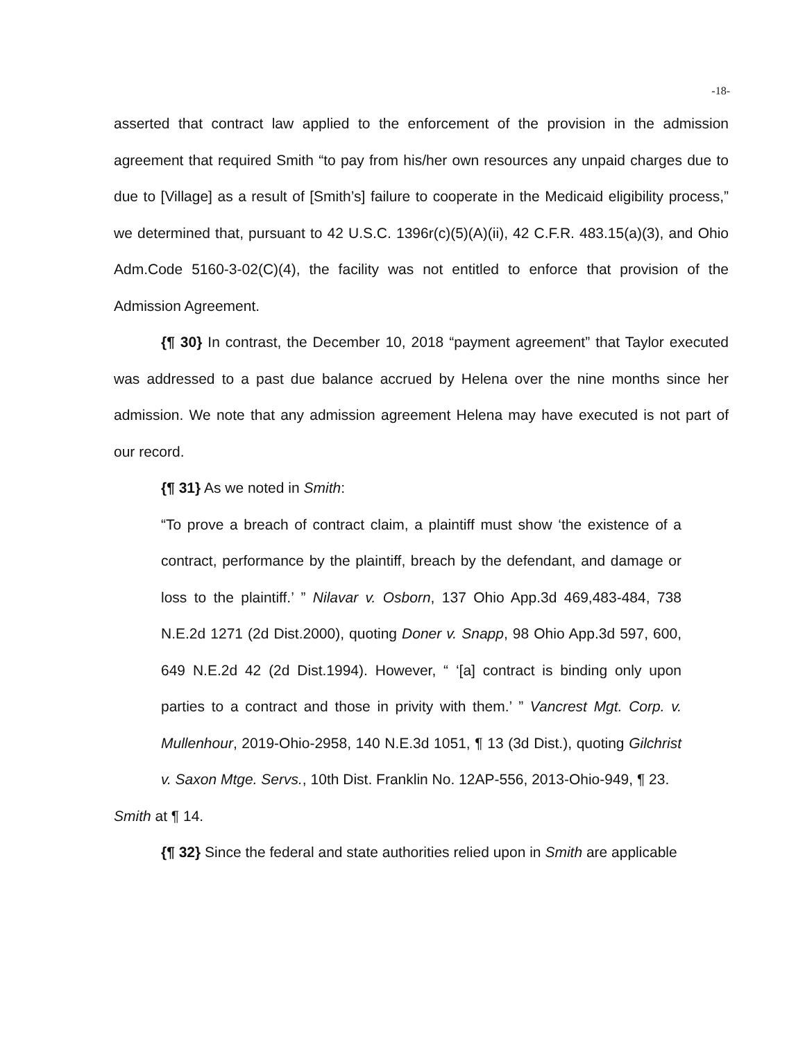-18-
asserted that contract law applied to the enforcement of the provision in the admission agreement that required Smith “to pay from his/her own resources any unpaid charges due to due to [Village] as a result of [Smith’s] failure to cooperate in the Medicaid eligibility process,” we determined that, pursuant to 42 U.S.C. 1396r(c)(5)(A)(ii), 42 C.F.R. 483.15(a)(3), and Ohio Adm.Code 5160-3-02(C)(4), the facility was not entitled to enforce that provision of the Admission Agreement.
{¶ 30} In contrast, the December 10, 2018 “payment agreement” that Taylor executed was addressed to a past due balance accrued by Helena over the nine months since her admission. We note that any admission agreement Helena may have executed is not part of our record.
{¶ 31} As we noted in Smith:
“To prove a breach of contract claim, a plaintiff must show ‘the existence of a contract, performance by the plaintiff, breach by the defendant, and damage or loss to the plaintiff.’ ” Nilavar v. Osborn, 137 Ohio App.3d 469,483-484, 738 N.E.2d 1271 (2d Dist.2000), quoting Doner v. Snapp, 98 Ohio App.3d 597, 600, 649 N.E.2d 42 (2d Dist.1994). However, “ ‘[a] contract is binding only upon parties to a contract and those in privity with them.’ ” Vancrest Mgt. Corp. v. Mullenhour, 2019-Ohio-2958, 140 N.E.3d 1051, ¶ 13 (3d Dist.), quoting Gilchrist v. Saxon Mtge. Servs., 10th Dist. Franklin No. 12AP-556, 2013-Ohio-949, ¶ 23.
Smith at ¶ 14.
{¶ 32} Since the federal and state authorities relied upon in Smith are applicable